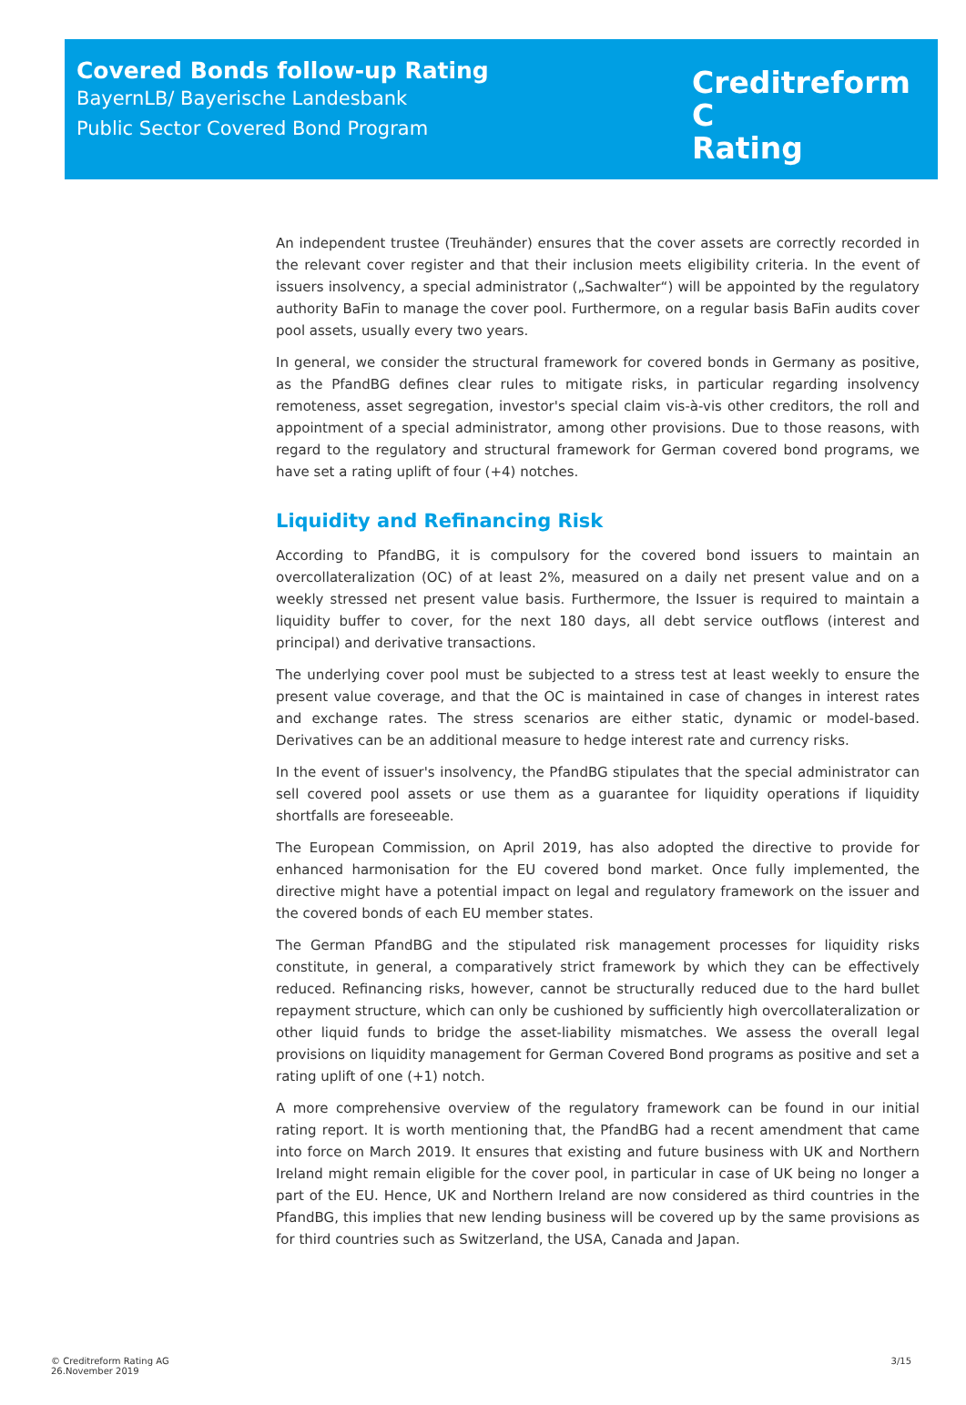Covered Bonds follow-up Rating
BayernLB/ Bayerische Landesbank
Public Sector Covered Bond Program
Creditreform C
Rating
An independent trustee (Treuhänder) ensures that the cover assets are correctly recorded in the relevant cover register and that their inclusion meets eligibility criteria. In the event of issuers insolvency, a special administrator („Sachwalter“) will be appointed by the regulatory authority BaFin to manage the cover pool. Furthermore, on a regular basis BaFin audits cover pool assets, usually every two years.
In general, we consider the structural framework for covered bonds in Germany as positive, as the PfandBG defines clear rules to mitigate risks, in particular regarding insolvency remoteness, asset segregation, investor's special claim vis-à-vis other creditors, the roll and appointment of a special administrator, among other provisions. Due to those reasons, with regard to the regulatory and structural framework for German covered bond programs, we have set a rating uplift of four (+4) notches.
Liquidity and Refinancing Risk
According to PfandBG, it is compulsory for the covered bond issuers to maintain an overcollateralization (OC) of at least 2%, measured on a daily net present value and on a weekly stressed net present value basis. Furthermore, the Issuer is required to maintain a liquidity buffer to cover, for the next 180 days, all debt service outflows (interest and principal) and derivative transactions.
The underlying cover pool must be subjected to a stress test at least weekly to ensure the present value coverage, and that the OC is maintained in case of changes in interest rates and exchange rates. The stress scenarios are either static, dynamic or model-based. Derivatives can be an additional measure to hedge interest rate and currency risks.
In the event of issuer's insolvency, the PfandBG stipulates that the special administrator can sell covered pool assets or use them as a guarantee for liquidity operations if liquidity shortfalls are foreseeable.
The European Commission, on April 2019, has also adopted the directive to provide for enhanced harmonisation for the EU covered bond market. Once fully implemented, the directive might have a potential impact on legal and regulatory framework on the issuer and the covered bonds of each EU member states.
The German PfandBG and the stipulated risk management processes for liquidity risks constitute, in general, a comparatively strict framework by which they can be effectively reduced. Refinancing risks, however, cannot be structurally reduced due to the hard bullet repayment structure, which can only be cushioned by sufficiently high overcollateralization or other liquid funds to bridge the asset-liability mismatches. We assess the overall legal provisions on liquidity management for German Covered Bond programs as positive and set a rating uplift of one (+1) notch.
A more comprehensive overview of the regulatory framework can be found in our initial rating report. It is worth mentioning that, the PfandBG had a recent amendment that came into force on March 2019. It ensures that existing and future business with UK and Northern Ireland might remain eligible for the cover pool, in particular in case of UK being no longer a part of the EU. Hence, UK and Northern Ireland are now considered as third countries in the PfandBG, this implies that new lending business will be covered up by the same provisions as for third countries such as Switzerland, the USA, Canada and Japan.
© Creditreform Rating AG
26.November 2019
3/15